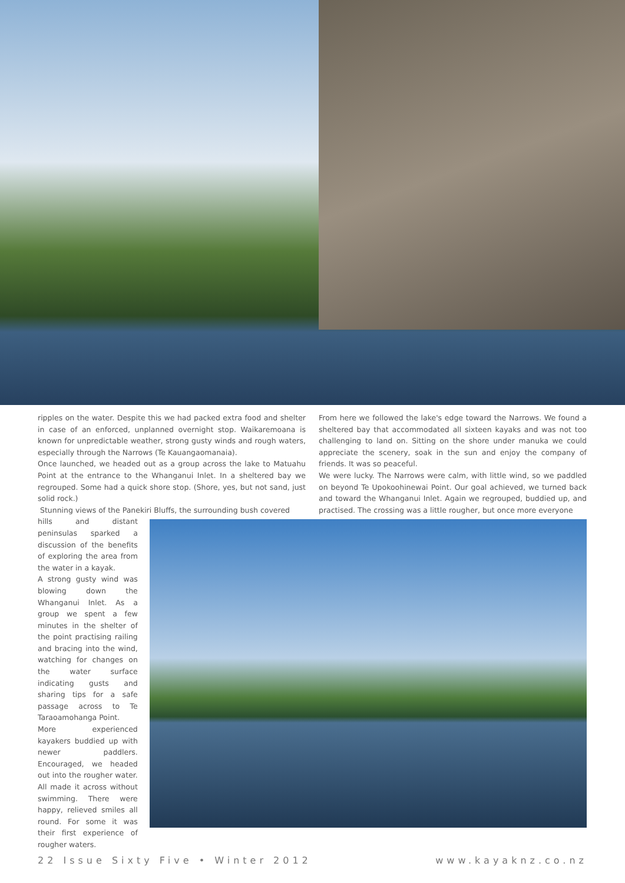ripples on the water. Despite this we had packed extra food and shelter in case of an enforced, unplanned overnight stop. Waikaremoana is known for unpredictable weather, strong gusty winds and rough waters, especially through the Narrows (Te Kauangaomanaia).
Once launched, we headed out as a group across the lake to Matuahu Point at the entrance to the Whanganui Inlet. In a sheltered bay we regrouped. Some had a quick shore stop. (Shore, yes, but not sand, just solid rock.)
Stunning views of the Panekiri Bluffs, the surrounding bush covered
From here we followed the lake's edge toward the Narrows. We found a sheltered bay that accommodated all sixteen kayaks and was not too challenging to land on. Sitting on the shore under manuka we could appreciate the scenery, soak in the sun and enjoy the company of friends. It was so peaceful.
We were lucky. The Narrows were calm, with little wind, so we paddled on beyond Te Upokoohinewai Point. Our goal achieved, we turned back and toward the Whanganui Inlet. Again we regrouped, buddied up, and practised. The crossing was a little rougher, but once more everyone
hills and distant peninsulas sparked a discussion of the benefits of exploring the area from the water in a kayak.
A strong gusty wind was blowing down the Whanganui Inlet. As a group we spent a few minutes in the shelter of the point practising railing and bracing into the wind, watching for changes on the water surface indicating gusts and sharing tips for a safe passage across to Te Taraoamohanga Point.
More experienced kayakers buddied up with newer paddlers. Encouraged, we headed out into the rougher water. All made it across without swimming. There were happy, relieved smiles all round. For some it was their first experience of rougher waters.
22 Issue Sixty Five • Winter 2012 www.kayaknz.co.nz